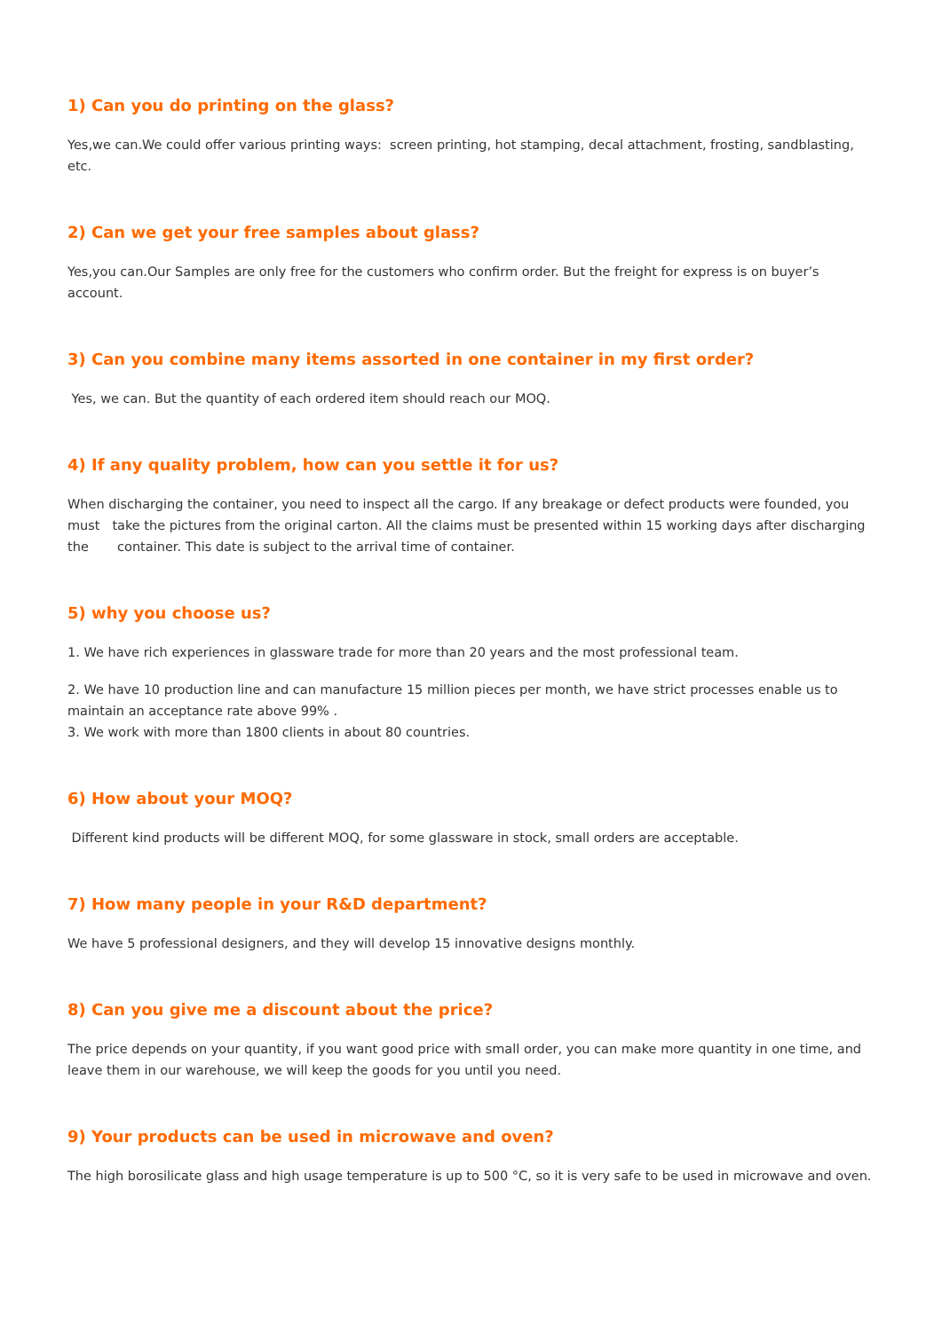1) Can you do printing on the glass?
Yes,we can.We could offer various printing ways: screen printing, hot stamping, decal attachment, frosting, sandblasting, etc.
2) Can we get your free samples about glass?
Yes,you can.Our Samples are only free for the customers who confirm order. But the freight for express is on buyer’s account.
3) Can you combine many items assorted in one container in my first order?
Yes, we can. But the quantity of each ordered item should reach our MOQ.
4) If any quality problem, how can you settle it for us?
When discharging the container, you need to inspect all the cargo. If any breakage or defect products were founded, you must take the pictures from the original carton. All the claims must be presented within 15 working days after discharging the container. This date is subject to the arrival time of container.
5) why you choose us?
1. We have rich experiences in glassware trade for more than 20 years and the most professional team.
2. We have 10 production line and can manufacture 15 million pieces per month, we have strict processes enable us to maintain an acceptance rate above 99% .
3. We work with more than 1800 clients in about 80 countries.
6) How about your MOQ?
Different kind products will be different MOQ, for some glassware in stock, small orders are acceptable.
7) How many people in your R&D department?
We have 5 professional designers, and they will develop 15 innovative designs monthly.
8) Can you give me a discount about the price?
The price depends on your quantity, if you want good price with small order, you can make more quantity in one time, and leave them in our warehouse, we will keep the goods for you until you need.
9) Your products can be used in microwave and oven?
The high borosilicate glass and high usage temperature is up to 500 °C, so it is very safe to be used in microwave and oven.